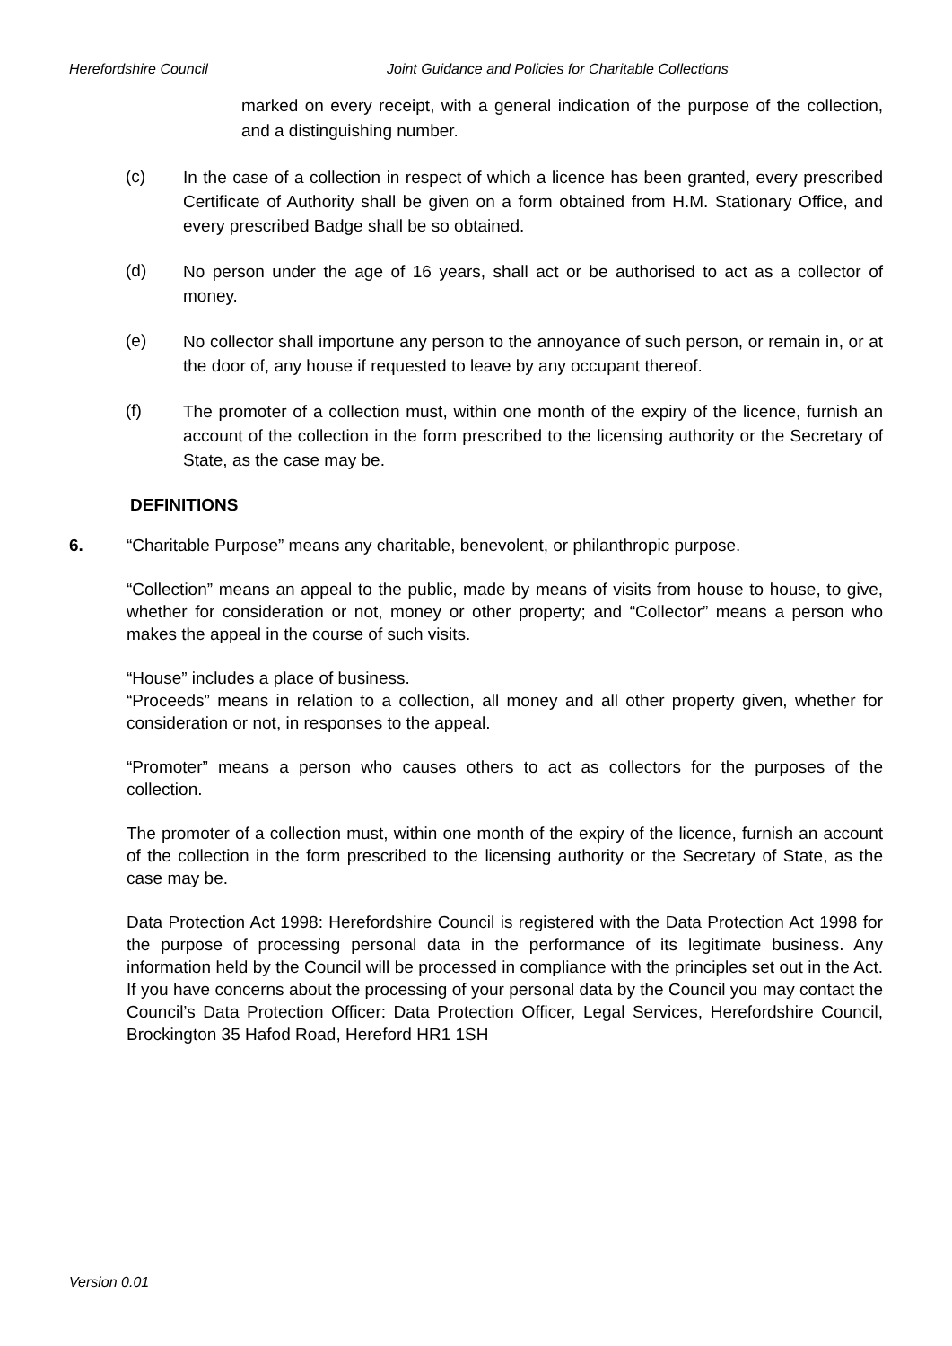Herefordshire Council Joint Guidance and Policies for Charitable Collections
marked on every receipt, with a general indication of the purpose of the collection, and a distinguishing number.
(c)
In the case of a collection in respect of which a licence has been granted, every prescribed Certificate of Authority shall be given on a form obtained from H.M. Stationary Office, and every prescribed Badge shall be so obtained.
(d)
No person under the age of 16 years, shall act or be authorised to act as a collector of money.
(e)
No collector shall importune any person to the annoyance of such person, or remain in, or at the door of, any house if requested to leave by any occupant thereof.
(f)
The promoter of a collection must, within one month of the expiry of the licence, furnish an account of the collection in the form prescribed to the licensing authority or the Secretary of State, as the case may be.
DEFINITIONS
6. “Charitable Purpose” means any charitable, benevolent, or philanthropic purpose.
“Collection” means an appeal to the public, made by means of visits from house to house, to give, whether for consideration or not, money or other property; and “Collector” means a person who makes the appeal in the course of such visits.
“House” includes a place of business.
“Proceeds” means in relation to a collection, all money and all other property given, whether for consideration or not, in responses to the appeal.
“Promoter” means a person who causes others to act as collectors for the purposes of the collection.
The promoter of a collection must, within one month of the expiry of the licence, furnish an account of the collection in the form prescribed to the licensing authority or the Secretary of State, as the case may be.
Data Protection Act 1998: Herefordshire Council is registered with the Data Protection Act 1998 for the purpose of processing personal data in the performance of its legitimate business. Any information held by the Council will be processed in compliance with the principles set out in the Act. If you have concerns about the processing of your personal data by the Council you may contact the Council’s Data Protection Officer: Data Protection Officer, Legal Services, Herefordshire Council, Brockington 35 Hafod Road, Hereford HR1 1SH
Version 0.01